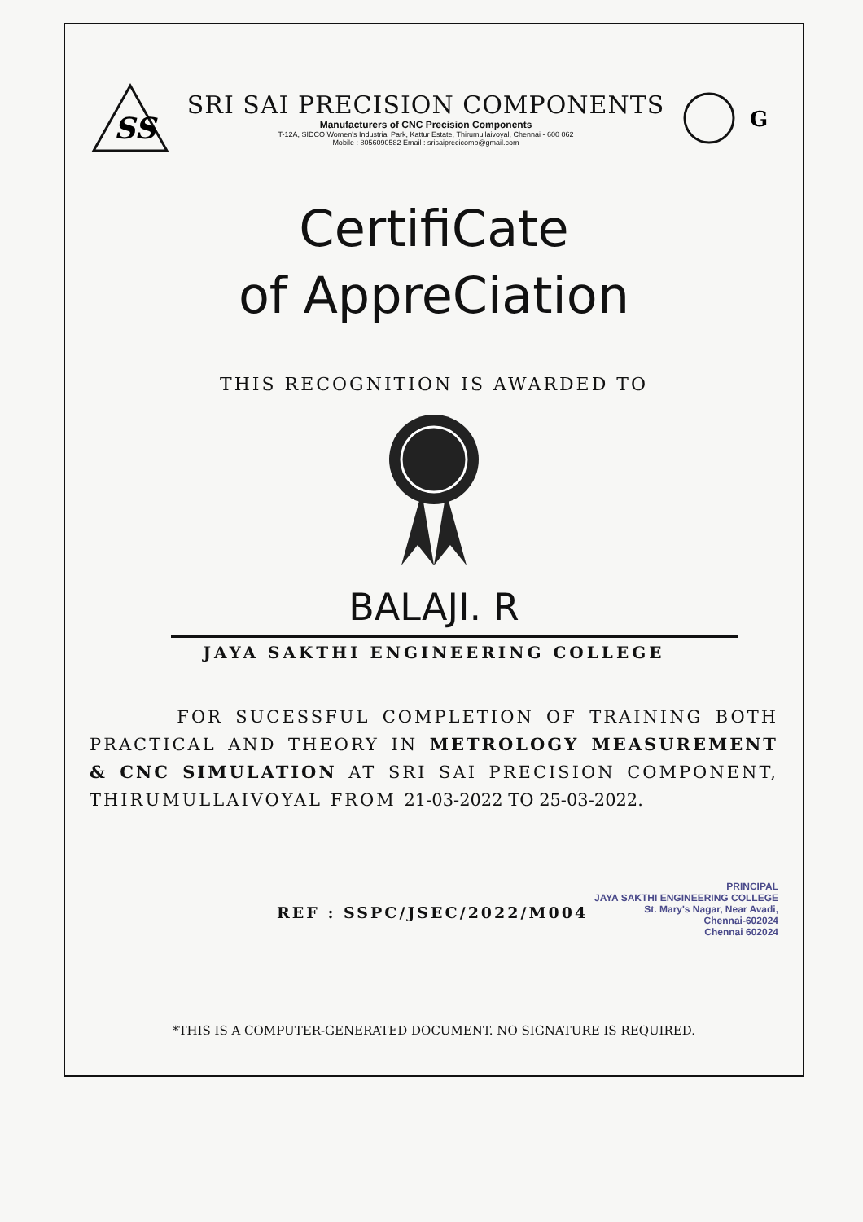SS
SRI SAI PRECISION COMPONENTS
Manufacturers of CNC Precision Components
T-12A, SIDCO Women's Industrial Park, Kattur Estate, Thirumullaivoyal, Chennai - 600 062
Mobile : 8056090582 Email : srisaiprecicomp@gmail.com
G
CertifiCate
of AppreCiation
THIS RECOGNITION IS AWARDED TO
BALAJI. R
JAYA SAKTHI ENGINEERING COLLEGE
FOR SUCESSFUL COMPLETION OF TRAINING BOTH PRACTICAL AND THEORY IN METROLOGY MEASUREMENT & CNC SIMULATION AT SRI SAI PRECISION COMPONENT, THIRUMULLAIVOYAL FROM 21-03-2022 TO 25-03-2022.
REF : SSPC/JSEC/2022/M004
PRINCIPAL
JAYA SAKTHI ENGINEERING COLLEGE
St. Mary's Nagar, Near Avadi,
Chennai-602024
Chennai 602024
*THIS IS A COMPUTER-GENERATED DOCUMENT. NO SIGNATURE IS REQUIRED.